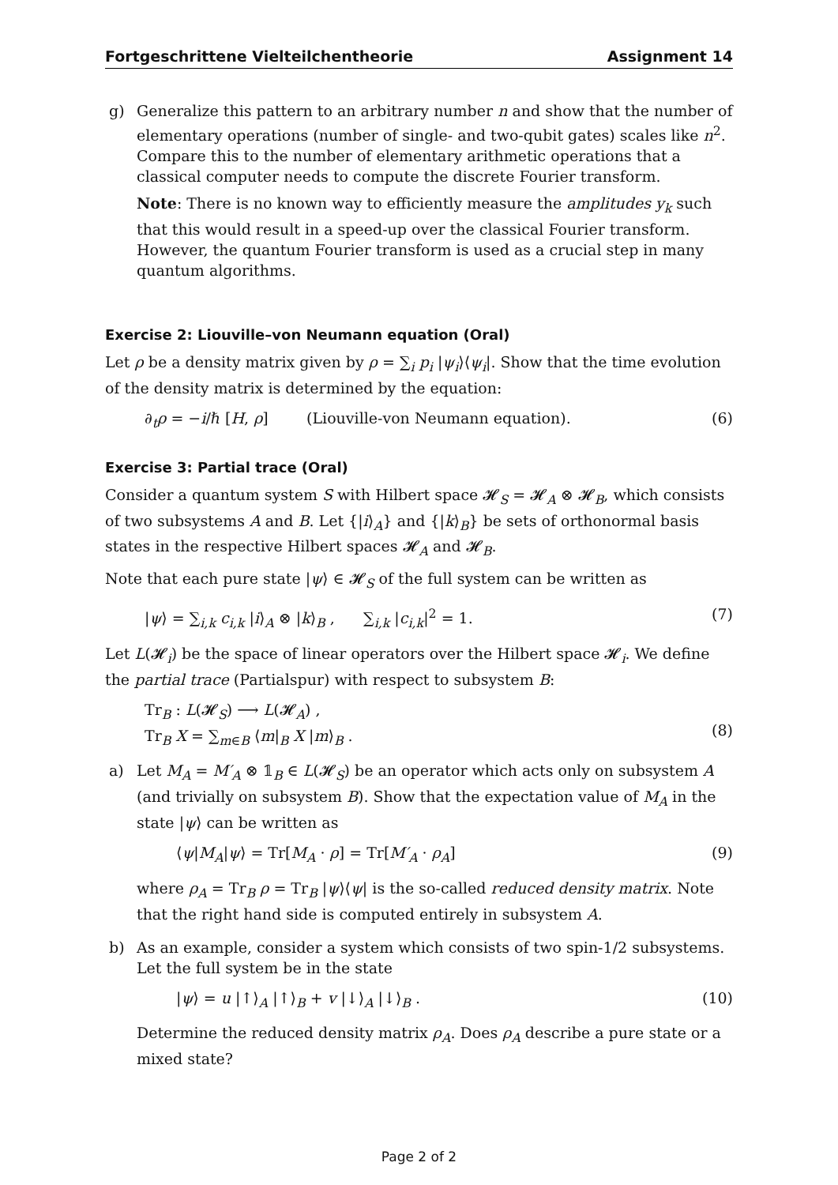Fortgeschrittene Vielteilchentheorie Assignment 14
g) Generalize this pattern to an arbitrary number n and show that the number of elementary operations (number of single- and two-qubit gates) scales like n<sup>2</sup>. Compare this to the number of elementary arithmetic operations that a classical computer needs to compute the discrete Fourier transform.
Note: There is no known way to efficiently measure the amplitudes y<sub>k</sub> such that this would result in a speed-up over the classical Fourier transform. However, the quantum Fourier transform is used as a crucial step in many quantum algorithms.
Exercise 2: Liouville–von Neumann equation (Oral)
Let ρ be a density matrix given by ρ = ∑<sub>i</sub> p<sub>i</sub> |ψ<sub>i</sub>⟩⟨ψ<sub>i</sub>|. Show that the time evolution of the density matrix is determined by the equation:
∂<sub>t</sub>ρ = −i/ℏ [H, ρ] (Liouville-von Neumann equation). (6)
Exercise 3: Partial trace (Oral)
Consider a quantum system S with Hilbert space 𝓗<sub>S</sub> = 𝓗<sub>A</sub> ⊗ 𝓗<sub>B</sub>, which consists of two subsystems A and B. Let {|i⟩<sub>A</sub>} and {|k⟩<sub>B</sub>} be sets of orthonormal basis states in the respective Hilbert spaces 𝓗<sub>A</sub> and 𝓗<sub>B</sub>.
Note that each pure state |ψ⟩ ∈ 𝓗<sub>S</sub> of the full system can be written as
|ψ⟩ = ∑<sub>i,k</sub> c<sub>i,k</sub> |i⟩<sub>A</sub> ⊗ |k⟩<sub>B</sub> , ∑<sub>i,k</sub> |c<sub>i,k</sub>|<sup>2</sup> = 1. (7)
Let L(𝓗<sub>i</sub>) be the space of linear operators over the Hilbert space 𝓗<sub>i</sub>. We define the partial trace (Partialspur) with respect to subsystem B:
Tr<sub>B</sub> : L(𝓗<sub>S</sub>) ⟶ L(𝓗<sub>A</sub>) ,
Tr<sub>B</sub> X = ∑<sub>m∈B</sub> ⟨m|<sub>B</sub> X |m⟩<sub>B</sub> .
(8)
a) Let M<sub>A</sub> = M′<sub>A</sub> ⊗ 𝟙<sub>B</sub> ∈ L(𝓗<sub>S</sub>) be an operator which acts only on subsystem A (and trivially on subsystem B). Show that the expectation value of M<sub>A</sub> in the state |ψ⟩ can be written as
⟨ψ|M<sub>A</sub>|ψ⟩ = Tr[M<sub>A</sub> · ρ] = Tr[M′<sub>A</sub> · ρ<sub>A</sub>] (9)
where ρ<sub>A</sub> = Tr<sub>B</sub> ρ = Tr<sub>B</sub> |ψ⟩⟨ψ| is the so-called reduced density matrix. Note that the right hand side is computed entirely in subsystem A.
b) As an example, consider a system which consists of two spin-1/2 subsystems. Let the full system be in the state
|ψ⟩ = u |↑⟩<sub>A</sub> |↑⟩<sub>B</sub> + v |↓⟩<sub>A</sub> |↓⟩<sub>B</sub> . (10)
Determine the reduced density matrix ρ<sub>A</sub>. Does ρ<sub>A</sub> describe a pure state or a mixed state?
Page 2 of 2